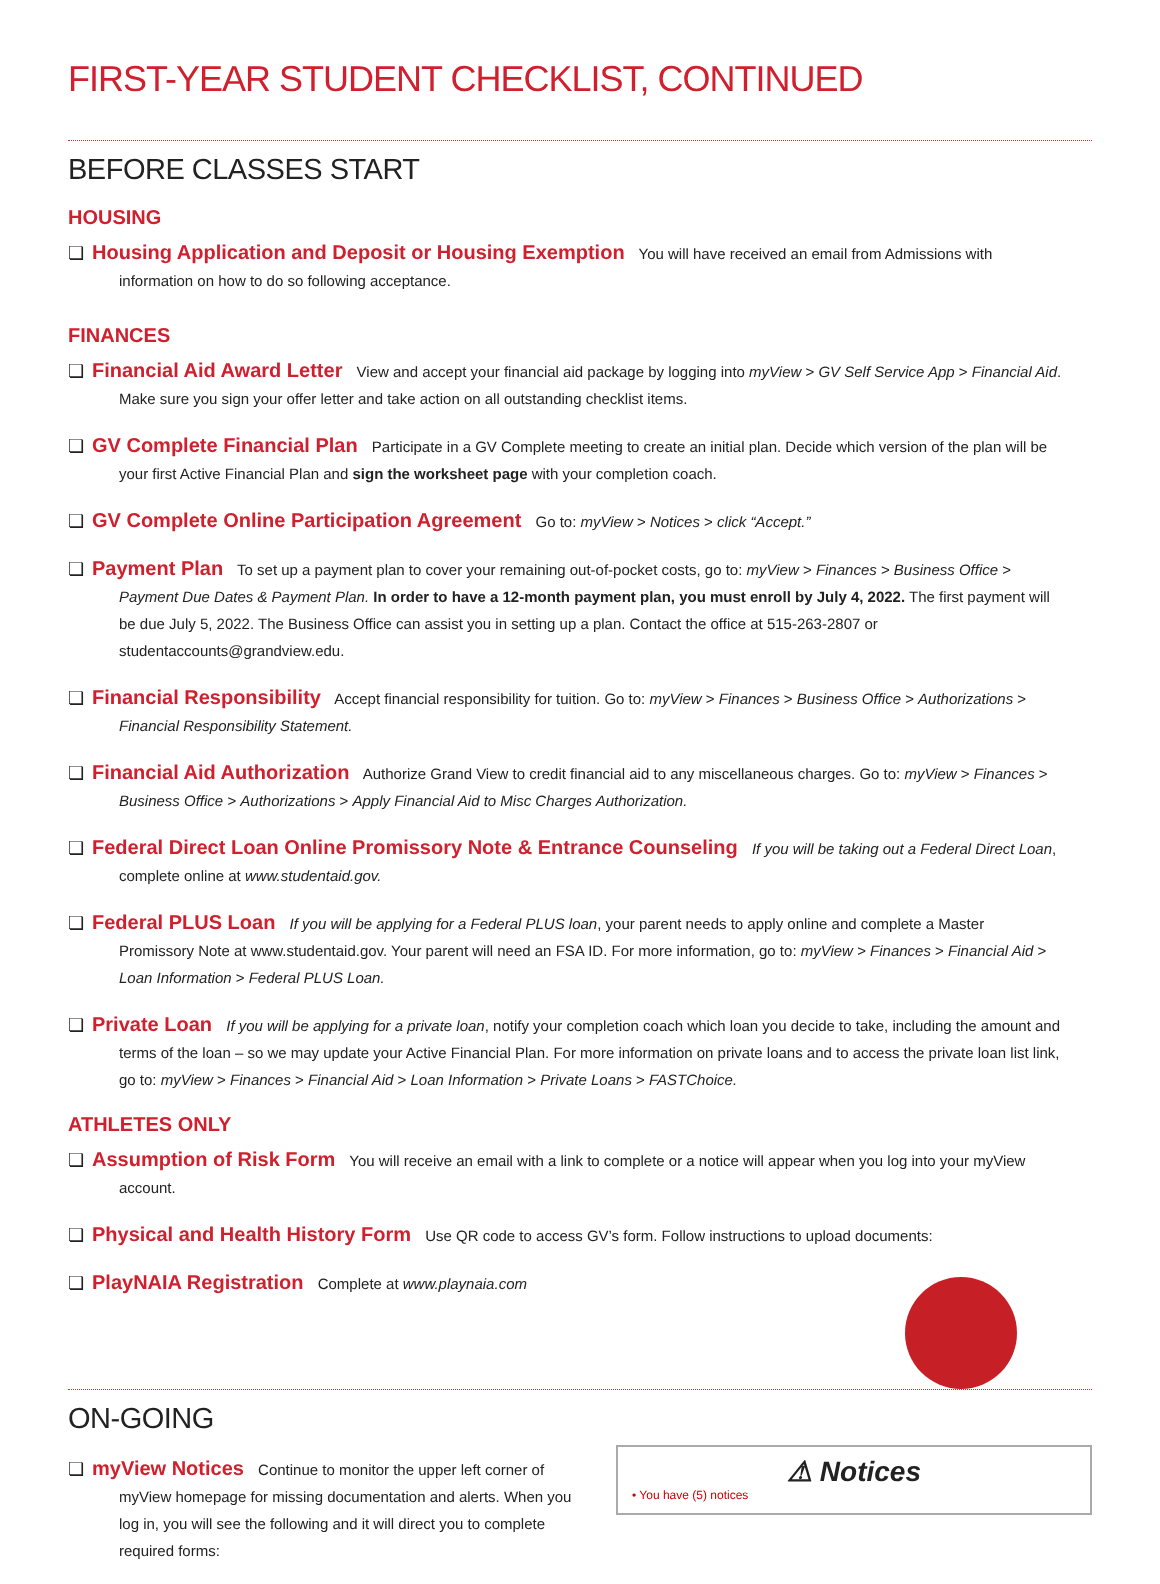FIRST-YEAR STUDENT CHECKLIST, CONTINUED
BEFORE CLASSES START
HOUSING
❏ Housing Application and Deposit or Housing Exemption You will have received an email from Admissions with information on how to do so following acceptance.
FINANCES
❏ Financial Aid Award Letter View and accept your financial aid package by logging into myView > GV Self Service App > Financial Aid. Make sure you sign your offer letter and take action on all outstanding checklist items.
❏ GV Complete Financial Plan Participate in a GV Complete meeting to create an initial plan. Decide which version of the plan will be your first Active Financial Plan and sign the worksheet page with your completion coach.
❏ GV Complete Online Participation Agreement Go to: myView > Notices > click “Accept.”
❏ Payment Plan To set up a payment plan to cover your remaining out-of-pocket costs, go to: myView > Finances > Business Office > Payment Due Dates & Payment Plan. In order to have a 12-month payment plan, you must enroll by July 4, 2022. The first payment will be due July 5, 2022. The Business Office can assist you in setting up a plan. Contact the office at 515-263-2807 or studentaccounts@grandview.edu.
❏ Financial Responsibility Accept financial responsibility for tuition. Go to: myView > Finances > Business Office > Authorizations > Financial Responsibility Statement.
❏ Financial Aid Authorization Authorize Grand View to credit financial aid to any miscellaneous charges. Go to: myView > Finances > Business Office > Authorizations > Apply Financial Aid to Misc Charges Authorization.
❏ Federal Direct Loan Online Promissory Note & Entrance Counseling If you will be taking out a Federal Direct Loan, complete online at www.studentaid.gov.
❏ Federal PLUS Loan If you will be applying for a Federal PLUS loan, your parent needs to apply online and complete a Master Promissory Note at www.studentaid.gov. Your parent will need an FSA ID. For more information, go to: myView > Finances > Financial Aid > Loan Information > Federal PLUS Loan.
❏ Private Loan If you will be applying for a private loan, notify your completion coach which loan you decide to take, including the amount and terms of the loan – so we may update your Active Financial Plan. For more information on private loans and to access the private loan list link, go to: myView > Finances > Financial Aid > Loan Information > Private Loans > FASTChoice.
ATHLETES ONLY
❏ Assumption of Risk Form You will receive an email with a link to complete or a notice will appear when you log into your myView account.
❏ Physical and Health History Form Use QR code to access GV’s form. Follow instructions to upload documents:
❏ PlayNAIA Registration Complete at www.playnaia.com
ON-GOING
❏ myView Notices Continue to monitor the upper left corner of myView homepage for missing documentation and alerts. When you log in, you will see the following and it will direct you to complete required forms:
⚠ Notices
• You have (5) notices